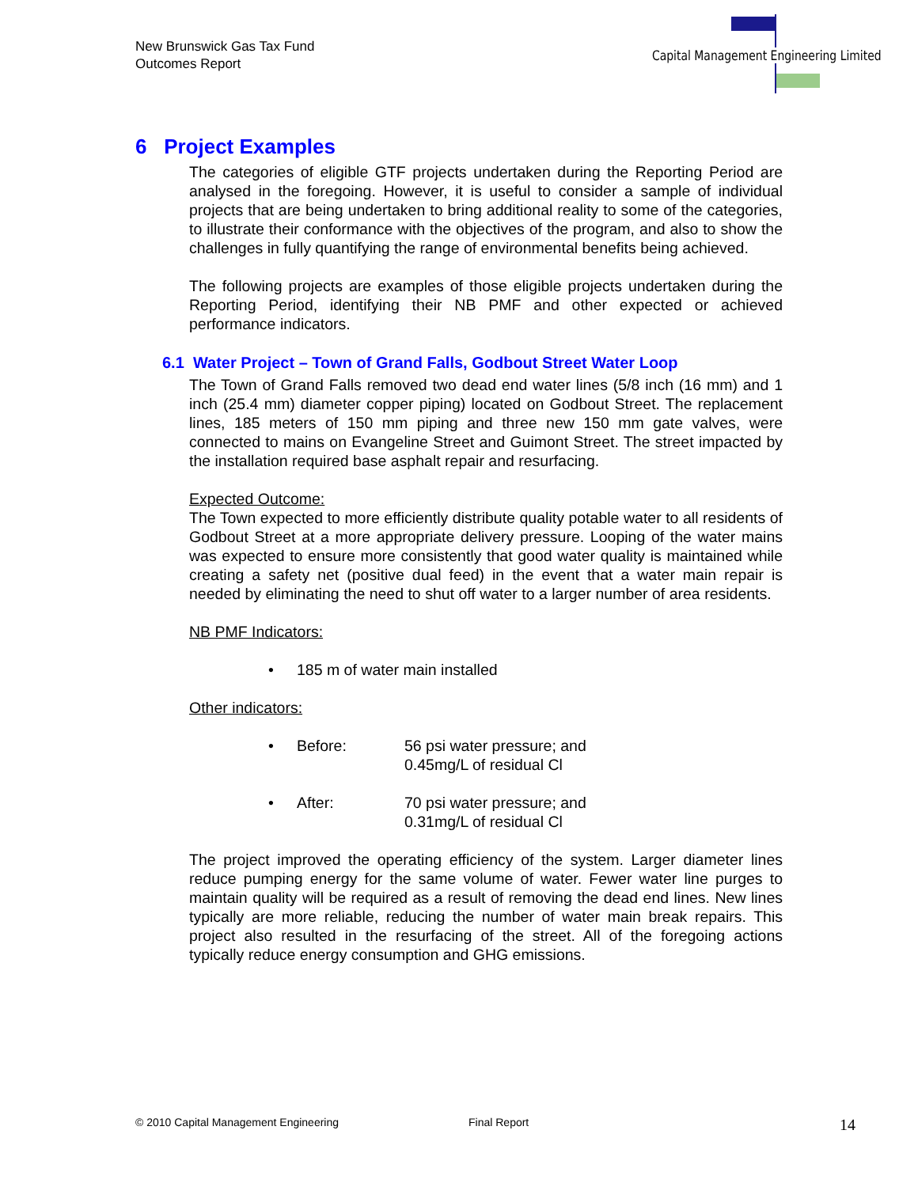New Brunswick Gas Tax Fund
Outcomes Report
Capital Management Engineering Limited
6 Project Examples
The categories of eligible GTF projects undertaken during the Reporting Period are analysed in the foregoing. However, it is useful to consider a sample of individual projects that are being undertaken to bring additional reality to some of the categories, to illustrate their conformance with the objectives of the program, and also to show the challenges in fully quantifying the range of environmental benefits being achieved.
The following projects are examples of those eligible projects undertaken during the Reporting Period, identifying their NB PMF and other expected or achieved performance indicators.
6.1 Water Project – Town of Grand Falls, Godbout Street Water Loop
The Town of Grand Falls removed two dead end water lines (5/8 inch (16 mm) and 1 inch (25.4 mm) diameter copper piping) located on Godbout Street. The replacement lines, 185 meters of 150 mm piping and three new 150 mm gate valves, were connected to mains on Evangeline Street and Guimont Street. The street impacted by the installation required base asphalt repair and resurfacing.
Expected Outcome:
The Town expected to more efficiently distribute quality potable water to all residents of Godbout Street at a more appropriate delivery pressure. Looping of the water mains was expected to ensure more consistently that good water quality is maintained while creating a safety net (positive dual feed) in the event that a water main repair is needed by eliminating the need to shut off water to a larger number of area residents.
NB PMF Indicators:
• 185 m of water main installed
Other indicators:
• Before: 56 psi water pressure; and
0.45mg/L of residual Cl
• After: 70 psi water pressure; and
0.31mg/L of residual Cl
The project improved the operating efficiency of the system. Larger diameter lines reduce pumping energy for the same volume of water. Fewer water line purges to maintain quality will be required as a result of removing the dead end lines. New lines typically are more reliable, reducing the number of water main break repairs. This project also resulted in the resurfacing of the street. All of the foregoing actions typically reduce energy consumption and GHG emissions.
© 2010 Capital Management Engineering Final Report 14